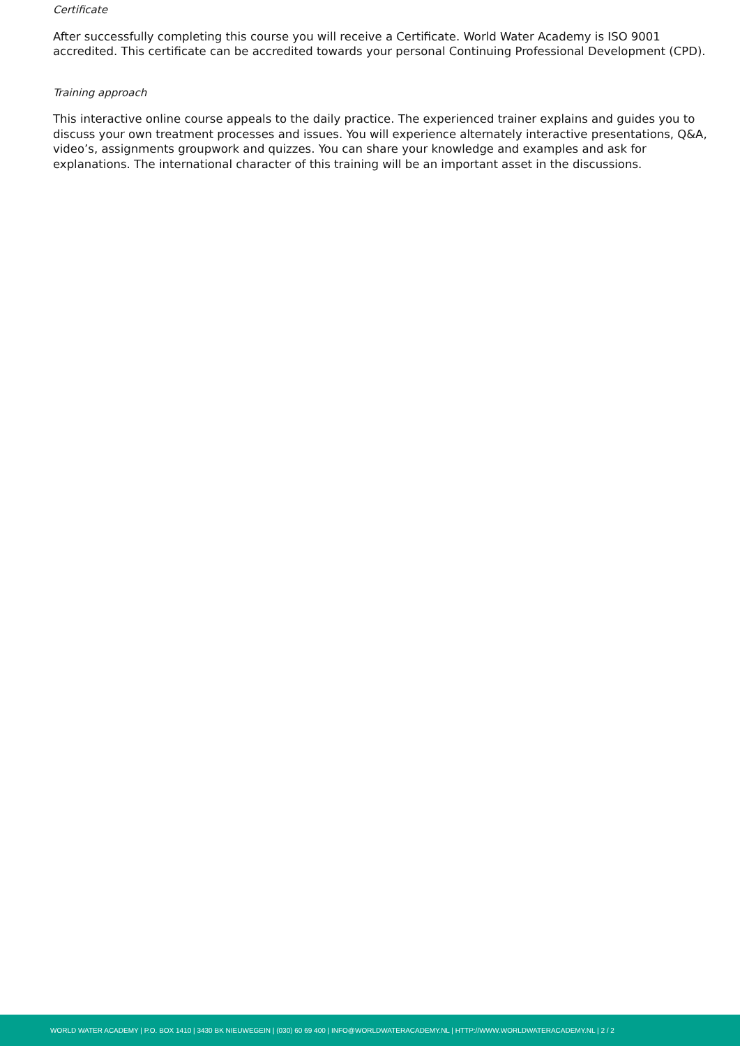Certificate
After successfully completing this course you will receive a Certificate. World Water Academy is ISO 9001 accredited. This certificate can be accredited towards your personal Continuing Professional Development (CPD).
Training approach
This interactive online course appeals to the daily practice. The experienced trainer explains and guides you to discuss your own treatment processes and issues. You will experience alternately interactive presentations, Q&A, video’s, assignments groupwork and quizzes. You can share your knowledge and examples and ask for explanations. The international character of this training will be an important asset in the discussions.
WORLD WATER ACADEMY | P.O. BOX 1410 | 3430 BK NIEUWEGEIN | (030) 60 69 400 | INFO@WORLDWATERACADEMY.NL | HTTP://WWW.WORLDWATERACADEMY.NL | 2 / 2